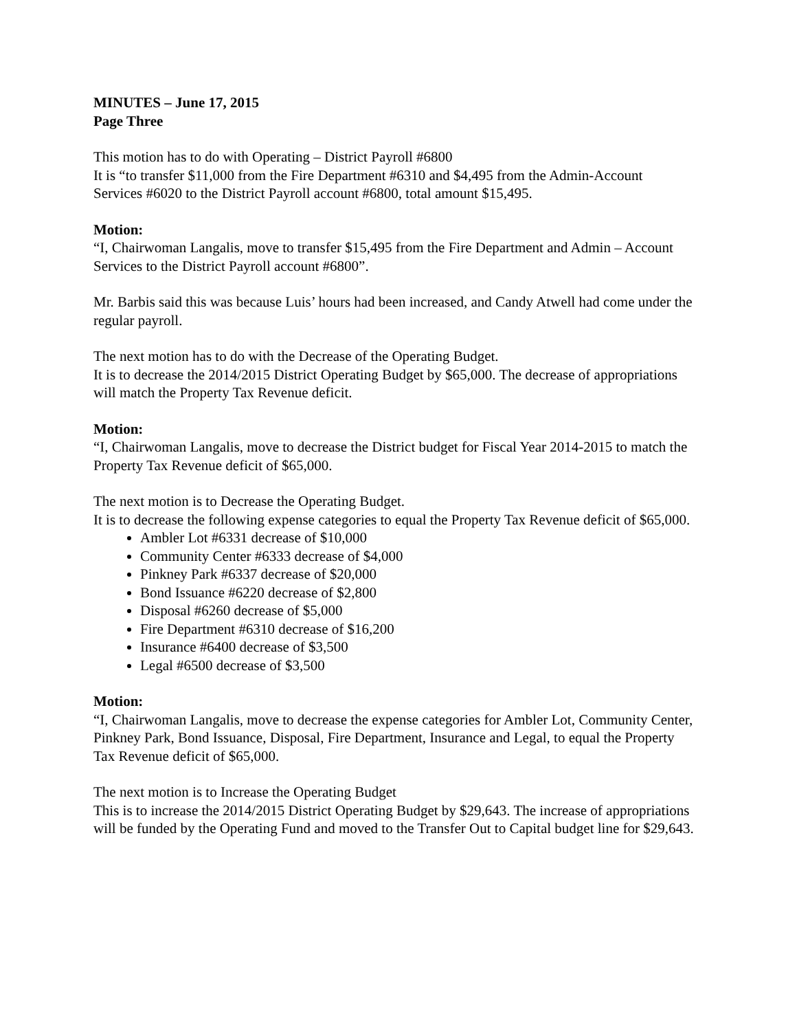MINUTES – June 17, 2015
Page Three
This motion has to do with Operating – District Payroll #6800
It is “to transfer $11,000 from the Fire Department #6310 and $4,495 from the Admin-Account Services #6020 to the District Payroll account #6800, total amount $15,495.
Motion:
“I, Chairwoman Langalis, move to transfer $15,495 from the Fire Department and Admin – Account Services to the District Payroll account #6800”.
Mr. Barbis said this was because Luis’ hours had been increased, and Candy Atwell had come under the regular payroll.
The next motion has to do with the Decrease of the Operating Budget.
It is to decrease the 2014/2015 District Operating Budget by $65,000. The decrease of appropriations will match the Property Tax Revenue deficit.
Motion:
“I, Chairwoman Langalis, move to decrease the District budget for Fiscal Year 2014-2015 to match the Property Tax Revenue deficit of $65,000.
The next motion is to Decrease the Operating Budget.
It is to decrease the following expense categories to equal the Property Tax Revenue deficit of $65,000.
Ambler Lot #6331 decrease of $10,000
Community Center #6333 decrease of $4,000
Pinkney Park #6337 decrease of $20,000
Bond Issuance #6220 decrease of $2,800
Disposal #6260 decrease of $5,000
Fire Department #6310 decrease of $16,200
Insurance #6400 decrease of $3,500
Legal #6500 decrease of $3,500
Motion:
“I, Chairwoman Langalis, move to decrease the expense categories for Ambler Lot, Community Center, Pinkney Park, Bond Issuance, Disposal, Fire Department, Insurance and Legal, to equal the Property Tax Revenue deficit of $65,000.
The next motion is to Increase the Operating Budget
This is to increase the 2014/2015 District Operating Budget by $29,643. The increase of appropriations will be funded by the Operating Fund and moved to the Transfer Out to Capital budget line for $29,643.